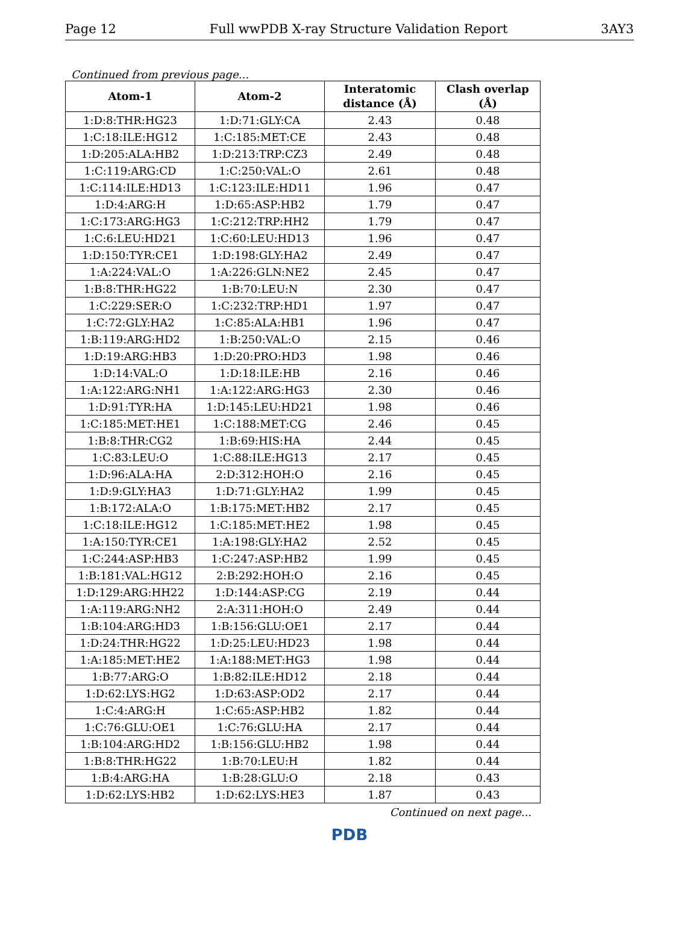Page 12 Full wwPDB X-ray Structure Validation Report 3AY3
Continued from previous page...
| Atom-1 | Atom-2 | Interatomic distance (Å) | Clash overlap (Å) |
| --- | --- | --- | --- |
| 1:D:8:THR:HG23 | 1:D:71:GLY:CA | 2.43 | 0.48 |
| 1:C:18:ILE:HG12 | 1:C:185:MET:CE | 2.43 | 0.48 |
| 1:D:205:ALA:HB2 | 1:D:213:TRP:CZ3 | 2.49 | 0.48 |
| 1:C:119:ARG:CD | 1:C:250:VAL:O | 2.61 | 0.48 |
| 1:C:114:ILE:HD13 | 1:C:123:ILE:HD11 | 1.96 | 0.47 |
| 1:D:4:ARG:H | 1:D:65:ASP:HB2 | 1.79 | 0.47 |
| 1:C:173:ARG:HG3 | 1:C:212:TRP:HH2 | 1.79 | 0.47 |
| 1:C:6:LEU:HD21 | 1:C:60:LEU:HD13 | 1.96 | 0.47 |
| 1:D:150:TYR:CE1 | 1:D:198:GLY:HA2 | 2.49 | 0.47 |
| 1:A:224:VAL:O | 1:A:226:GLN:NE2 | 2.45 | 0.47 |
| 1:B:8:THR:HG22 | 1:B:70:LEU:N | 2.30 | 0.47 |
| 1:C:229:SER:O | 1:C:232:TRP:HD1 | 1.97 | 0.47 |
| 1:C:72:GLY:HA2 | 1:C:85:ALA:HB1 | 1.96 | 0.47 |
| 1:B:119:ARG:HD2 | 1:B:250:VAL:O | 2.15 | 0.46 |
| 1:D:19:ARG:HB3 | 1:D:20:PRO:HD3 | 1.98 | 0.46 |
| 1:D:14:VAL:O | 1:D:18:ILE:HB | 2.16 | 0.46 |
| 1:A:122:ARG:NH1 | 1:A:122:ARG:HG3 | 2.30 | 0.46 |
| 1:D:91:TYR:HA | 1:D:145:LEU:HD21 | 1.98 | 0.46 |
| 1:C:185:MET:HE1 | 1:C:188:MET:CG | 2.46 | 0.45 |
| 1:B:8:THR:CG2 | 1:B:69:HIS:HA | 2.44 | 0.45 |
| 1:C:83:LEU:O | 1:C:88:ILE:HG13 | 2.17 | 0.45 |
| 1:D:96:ALA:HA | 2:D:312:HOH:O | 2.16 | 0.45 |
| 1:D:9:GLY:HA3 | 1:D:71:GLY:HA2 | 1.99 | 0.45 |
| 1:B:172:ALA:O | 1:B:175:MET:HB2 | 2.17 | 0.45 |
| 1:C:18:ILE:HG12 | 1:C:185:MET:HE2 | 1.98 | 0.45 |
| 1:A:150:TYR:CE1 | 1:A:198:GLY:HA2 | 2.52 | 0.45 |
| 1:C:244:ASP:HB3 | 1:C:247:ASP:HB2 | 1.99 | 0.45 |
| 1:B:181:VAL:HG12 | 2:B:292:HOH:O | 2.16 | 0.45 |
| 1:D:129:ARG:HH22 | 1:D:144:ASP:CG | 2.19 | 0.44 |
| 1:A:119:ARG:NH2 | 2:A:311:HOH:O | 2.49 | 0.44 |
| 1:B:104:ARG:HD3 | 1:B:156:GLU:OE1 | 2.17 | 0.44 |
| 1:D:24:THR:HG22 | 1:D:25:LEU:HD23 | 1.98 | 0.44 |
| 1:A:185:MET:HE2 | 1:A:188:MET:HG3 | 1.98 | 0.44 |
| 1:B:77:ARG:O | 1:B:82:ILE:HD12 | 2.18 | 0.44 |
| 1:D:62:LYS:HG2 | 1:D:63:ASP:OD2 | 2.17 | 0.44 |
| 1:C:4:ARG:H | 1:C:65:ASP:HB2 | 1.82 | 0.44 |
| 1:C:76:GLU:OE1 | 1:C:76:GLU:HA | 2.17 | 0.44 |
| 1:B:104:ARG:HD2 | 1:B:156:GLU:HB2 | 1.98 | 0.44 |
| 1:B:8:THR:HG22 | 1:B:70:LEU:H | 1.82 | 0.44 |
| 1:B:4:ARG:HA | 1:B:28:GLU:O | 2.18 | 0.43 |
| 1:D:62:LYS:HB2 | 1:D:62:LYS:HE3 | 1.87 | 0.43 |
Continued on next page...
PDB